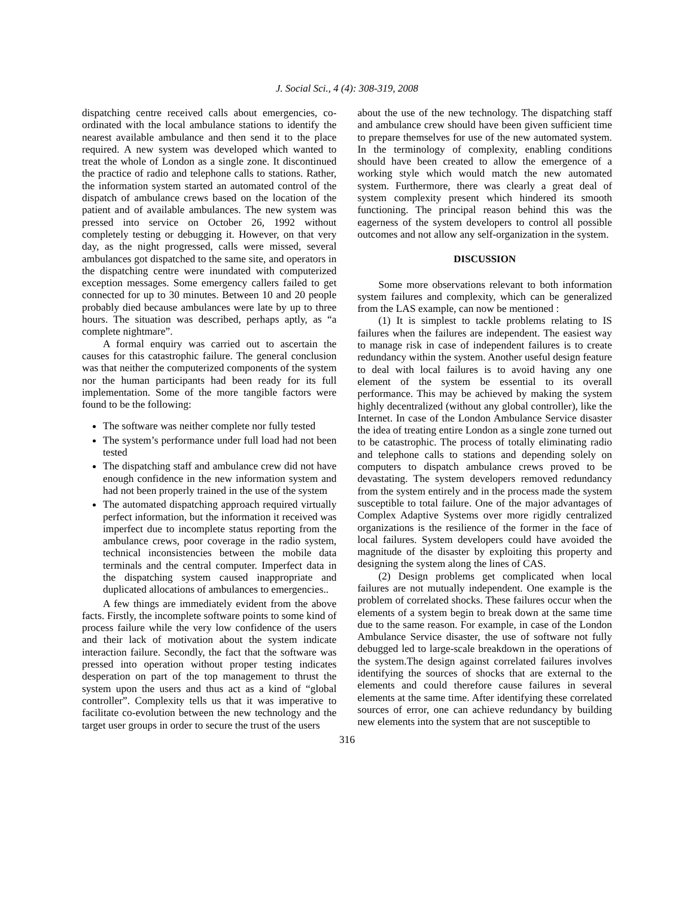J. Social Sci., 4 (4): 308-319, 2008
dispatching centre received calls about emergencies, co-ordinated with the local ambulance stations to identify the nearest available ambulance and then send it to the place required. A new system was developed which wanted to treat the whole of London as a single zone. It discontinued the practice of radio and telephone calls to stations. Rather, the information system started an automated control of the dispatch of ambulance crews based on the location of the patient and of available ambulances. The new system was pressed into service on October 26, 1992 without completely testing or debugging it. However, on that very day, as the night progressed, calls were missed, several ambulances got dispatched to the same site, and operators in the dispatching centre were inundated with computerized exception messages. Some emergency callers failed to get connected for up to 30 minutes. Between 10 and 20 people probably died because ambulances were late by up to three hours. The situation was described, perhaps aptly, as “a complete nightmare”.
A formal enquiry was carried out to ascertain the causes for this catastrophic failure. The general conclusion was that neither the computerized components of the system nor the human participants had been ready for its full implementation. Some of the more tangible factors were found to be the following:
The software was neither complete nor fully tested
The system’s performance under full load had not been tested
The dispatching staff and ambulance crew did not have enough confidence in the new information system and had not been properly trained in the use of the system
The automated dispatching approach required virtually perfect information, but the information it received was imperfect due to incomplete status reporting from the ambulance crews, poor coverage in the radio system, technical inconsistencies between the mobile data terminals and the central computer. Imperfect data in the dispatching system caused inappropriate and duplicated allocations of ambulances to emergencies..
A few things are immediately evident from the above facts. Firstly, the incomplete software points to some kind of process failure while the very low confidence of the users and their lack of motivation about the system indicate interaction failure. Secondly, the fact that the software was pressed into operation without proper testing indicates desperation on part of the top management to thrust the system upon the users and thus act as a kind of “global controller”. Complexity tells us that it was imperative to facilitate co-evolution between the new technology and the target user groups in order to secure the trust of the users
about the use of the new technology. The dispatching staff and ambulance crew should have been given sufficient time to prepare themselves for use of the new automated system. In the terminology of complexity, enabling conditions should have been created to allow the emergence of a working style which would match the new automated system. Furthermore, there was clearly a great deal of system complexity present which hindered its smooth functioning. The principal reason behind this was the eagerness of the system developers to control all possible outcomes and not allow any self-organization in the system.
DISCUSSION
Some more observations relevant to both information system failures and complexity, which can be generalized from the LAS example, can now be mentioned :
(1) It is simplest to tackle problems relating to IS failures when the failures are independent. The easiest way to manage risk in case of independent failures is to create redundancy within the system. Another useful design feature to deal with local failures is to avoid having any one element of the system be essential to its overall performance. This may be achieved by making the system highly decentralized (without any global controller), like the Internet. In case of the London Ambulance Service disaster the idea of treating entire London as a single zone turned out to be catastrophic. The process of totally eliminating radio and telephone calls to stations and depending solely on computers to dispatch ambulance crews proved to be devastating. The system developers removed redundancy from the system entirely and in the process made the system susceptible to total failure. One of the major advantages of Complex Adaptive Systems over more rigidly centralized organizations is the resilience of the former in the face of local failures. System developers could have avoided the magnitude of the disaster by exploiting this property and designing the system along the lines of CAS.
(2) Design problems get complicated when local failures are not mutually independent. One example is the problem of correlated shocks. These failures occur when the elements of a system begin to break down at the same time due to the same reason. For example, in case of the London Ambulance Service disaster, the use of software not fully debugged led to large-scale breakdown in the operations of the system.The design against correlated failures involves identifying the sources of shocks that are external to the elements and could therefore cause failures in several elements at the same time. After identifying these correlated sources of error, one can achieve redundancy by building new elements into the system that are not susceptible to
316